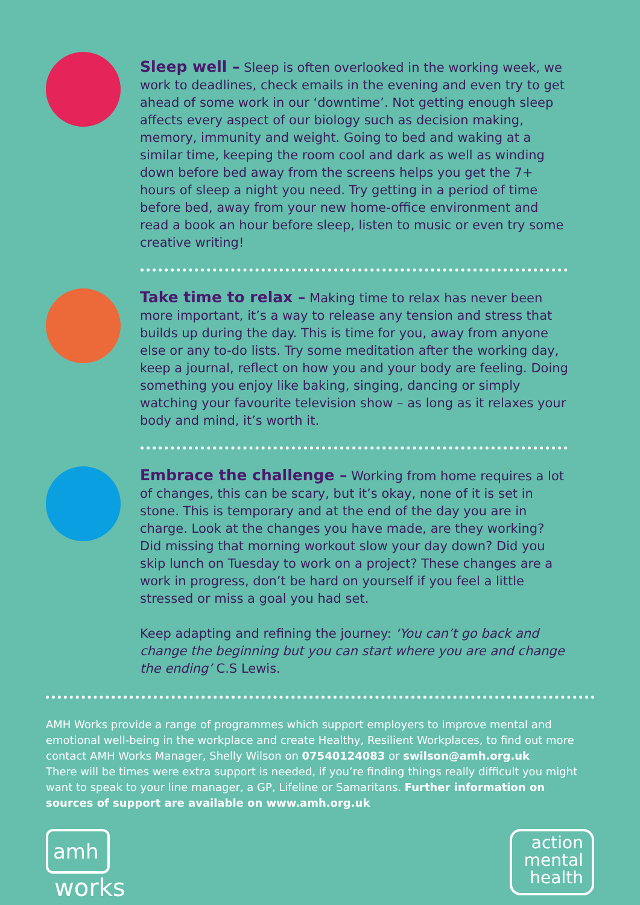Sleep well – Sleep is often overlooked in the working week, we work to deadlines, check emails in the evening and even try to get ahead of some work in our ‘downtime’. Not getting enough sleep affects every aspect of our biology such as decision making, memory, immunity and weight. Going to bed and waking at a similar time, keeping the room cool and dark as well as winding down before bed away from the screens helps you get the 7+ hours of sleep a night you need. Try getting in a period of time before bed, away from your new home-office environment and read a book an hour before sleep, listen to music or even try some creative writing!
Take time to relax – Making time to relax has never been more important, it’s a way to release any tension and stress that builds up during the day. This is time for you, away from anyone else or any to-do lists. Try some meditation after the working day, keep a journal, reflect on how you and your body are feeling. Doing something you enjoy like baking, singing, dancing or simply watching your favourite television show – as long as it relaxes your body and mind, it’s worth it.
Embrace the challenge – Working from home requires a lot of changes, this can be scary, but it’s okay, none of it is set in stone. This is temporary and at the end of the day you are in charge. Look at the changes you have made, are they working? Did missing that morning workout slow your day down? Did you skip lunch on Tuesday to work on a project? These changes are a work in progress, don’t be hard on yourself if you feel a little stressed or miss a goal you had set.
Keep adapting and refining the journey: ‘You can’t go back and change the beginning but you can start where you are and change the ending’ C.S Lewis.
AMH Works provide a range of programmes which support employers to improve mental and emotional well-being in the workplace and create Healthy, Resilient Workplaces, to find out more contact AMH Works Manager, Shelly Wilson on 07540124083 or swilson@amh.org.uk
There will be times were extra support is needed, if you’re finding things really difficult you might want to speak to your line manager, a GP, Lifeline or Samaritans. Further information on sources of support are available on www.amh.org.uk
amh
works
action
mental
health